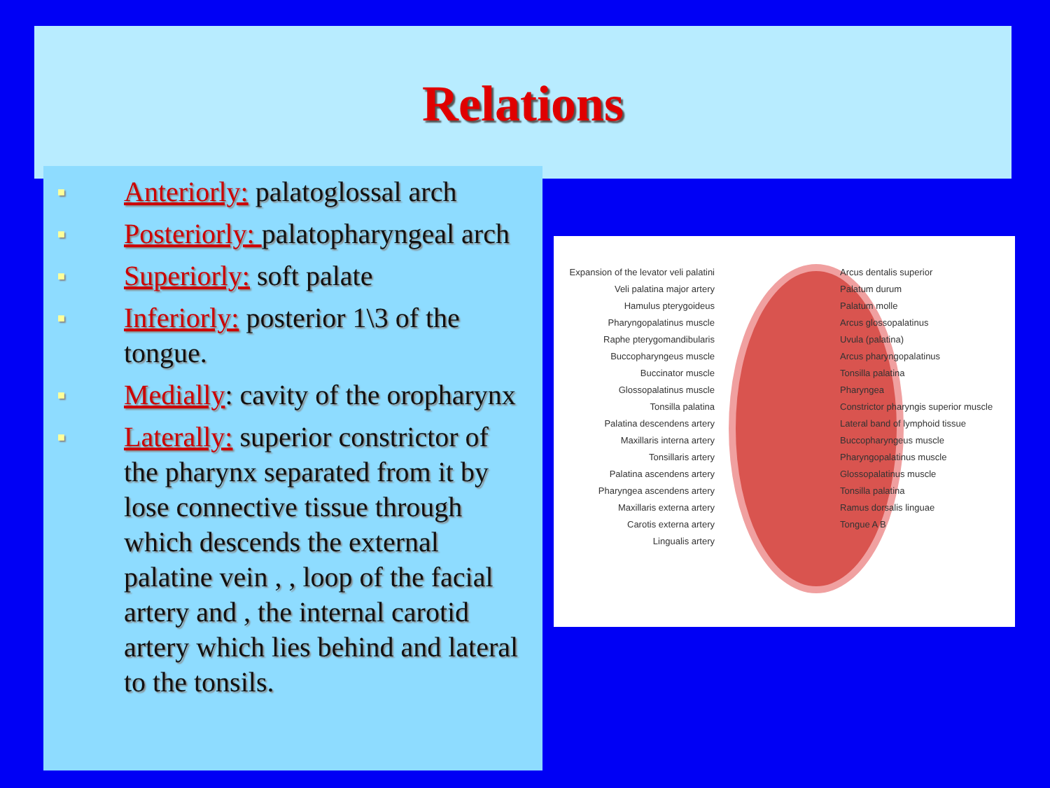Relations
■ Anteriorly: palatoglossal arch
■ Posteriorly: palatopharyngeal arch
■ Superiorly: soft palate
■ Inferiorly: posterior 1\3 of the tongue.
■ Medially: cavity of the oropharynx
■ Laterally: superior constrictor of the pharynx separated from it by lose connective tissue through which descends the external palatine vein , , loop of the facial artery and , the internal carotid artery which lies behind and lateral to the tonsils.
Expansion of the levator veli palatini
Veli palatina major artery
Hamulus pterygoideus
Pharyngopalatinus muscle
Raphe pterygomandibularis
Buccopharyngeus muscle
Buccinator muscle
Glossopalatinus muscle
Tonsilla palatina
Palatina descendens artery
Maxillaris interna artery
Tonsillaris artery
Palatina ascendens artery
Pharyngea ascendens artery
Maxillaris externa artery
Carotis externa artery
Lingualis artery
Arcus dentalis superior
Palatum durum
Palatum molle
Arcus glossopalatinus
Uvula (palatina)
Arcus pharyngopalatinus
Tonsilla palatina
Pharyngea
Constrictor pharyngis superior muscle
Lateral band of lymphoid tissue
Buccopharyngeus muscle
Pharyngopalatinus muscle
Glossopalatinus muscle
Tonsilla palatina
Ramus dorsalis linguae
Tongue A B